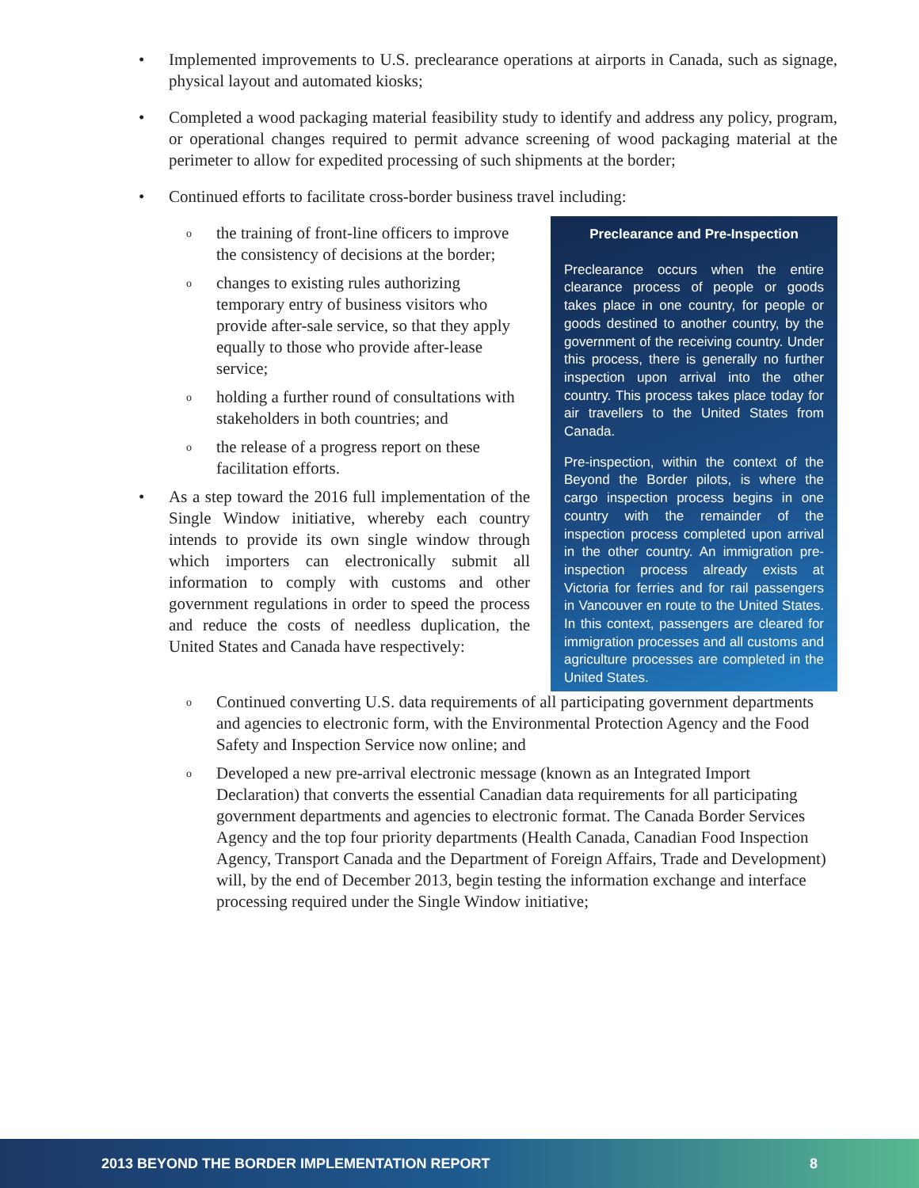• Implemented improvements to U.S. preclearance operations at airports in Canada, such as signage, physical layout and automated kiosks;
• Completed a wood packaging material feasibility study to identify and address any policy, program, or operational changes required to permit advance screening of wood packaging material at the perimeter to allow for expedited processing of such shipments at the border;
• Continued efforts to facilitate cross-border business travel including:
o
the training of front-line officers to improve the consistency of decisions at the border;
o
changes to existing rules authorizing temporary entry of business visitors who provide after-sale service, so that they apply equally to those who provide after-lease service;
o
holding a further round of consultations with stakeholders in both countries; and
o
the release of a progress report on these facilitation efforts.
• As a step toward the 2016 full implementation of the Single Window initiative, whereby each country intends to provide its own single window through which importers can electronically submit all information to comply with customs and other government regulations in order to speed the process and reduce the costs of needless duplication, the United States and Canada have respectively:
Preclearance and Pre-Inspection
Preclearance occurs when the entire clearance process of people or goods takes place in one country, for people or goods destined to another country, by the government of the receiving country. Under this process, there is generally no further inspection upon arrival into the other country. This process takes place today for air travellers to the United States from Canada.
Pre-inspection, within the context of the Beyond the Border pilots, is where the cargo inspection process begins in one country with the remainder of the inspection process completed upon arrival in the other country. An immigration pre-inspection process already exists at Victoria for ferries and for rail passengers in Vancouver en route to the United States. In this context, passengers are cleared for immigration processes and all customs and agriculture processes are completed in the United States.
o
Continued converting U.S. data requirements of all participating government departments and agencies to electronic form, with the Environmental Protection Agency and the Food Safety and Inspection Service now online; and
o
Developed a new pre-arrival electronic message (known as an Integrated Import Declaration) that converts the essential Canadian data requirements for all participating government departments and agencies to electronic format. The Canada Border Services Agency and the top four priority departments (Health Canada, Canadian Food Inspection Agency, Transport Canada and the Department of Foreign Affairs, Trade and Development) will, by the end of December 2013, begin testing the information exchange and interface processing required under the Single Window initiative;
2013 BEYOND THE BORDER IMPLEMENTATION REPORT 8